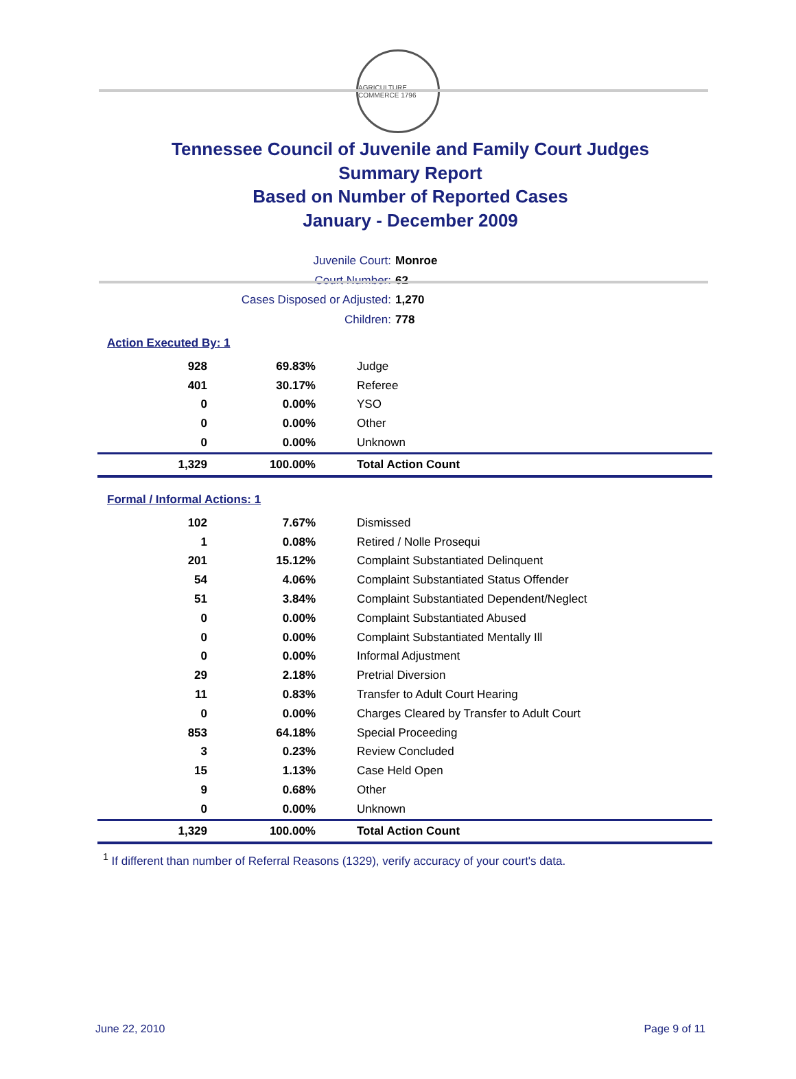AGRICULTURE COMMERCE 1796
Tennessee Council of Juvenile and Family Court Judges
Summary Report
Based on Number of Reported Cases
January - December 2009
Juvenile Court: Monroe
Court Number: 62
Cases Disposed or Adjusted: 1,270
Children: 778
Action Executed By: 1
| 928 | 69.83% | Judge |
| 401 | 30.17% | Referee |
| 0 | 0.00% | YSO |
| 0 | 0.00% | Other |
| 0 | 0.00% | Unknown |
| 1,329 | 100.00% | Total Action Count |
Formal / Informal Actions: 1
| 102 | 7.67% | Dismissed |
| 1 | 0.08% | Retired / Nolle Prosequi |
| 201 | 15.12% | Complaint Substantiated Delinquent |
| 54 | 4.06% | Complaint Substantiated Status Offender |
| 51 | 3.84% | Complaint Substantiated Dependent/Neglect |
| 0 | 0.00% | Complaint Substantiated Abused |
| 0 | 0.00% | Complaint Substantiated Mentally Ill |
| 0 | 0.00% | Informal Adjustment |
| 29 | 2.18% | Pretrial Diversion |
| 11 | 0.83% | Transfer to Adult Court Hearing |
| 0 | 0.00% | Charges Cleared by Transfer to Adult Court |
| 853 | 64.18% | Special Proceeding |
| 3 | 0.23% | Review Concluded |
| 15 | 1.13% | Case Held Open |
| 9 | 0.68% | Other |
| 0 | 0.00% | Unknown |
| 1,329 | 100.00% | Total Action Count |
<sup>1</sup> If different than number of Referral Reasons (1329), verify accuracy of your court's data.
June 22, 2010 Page 9 of 11